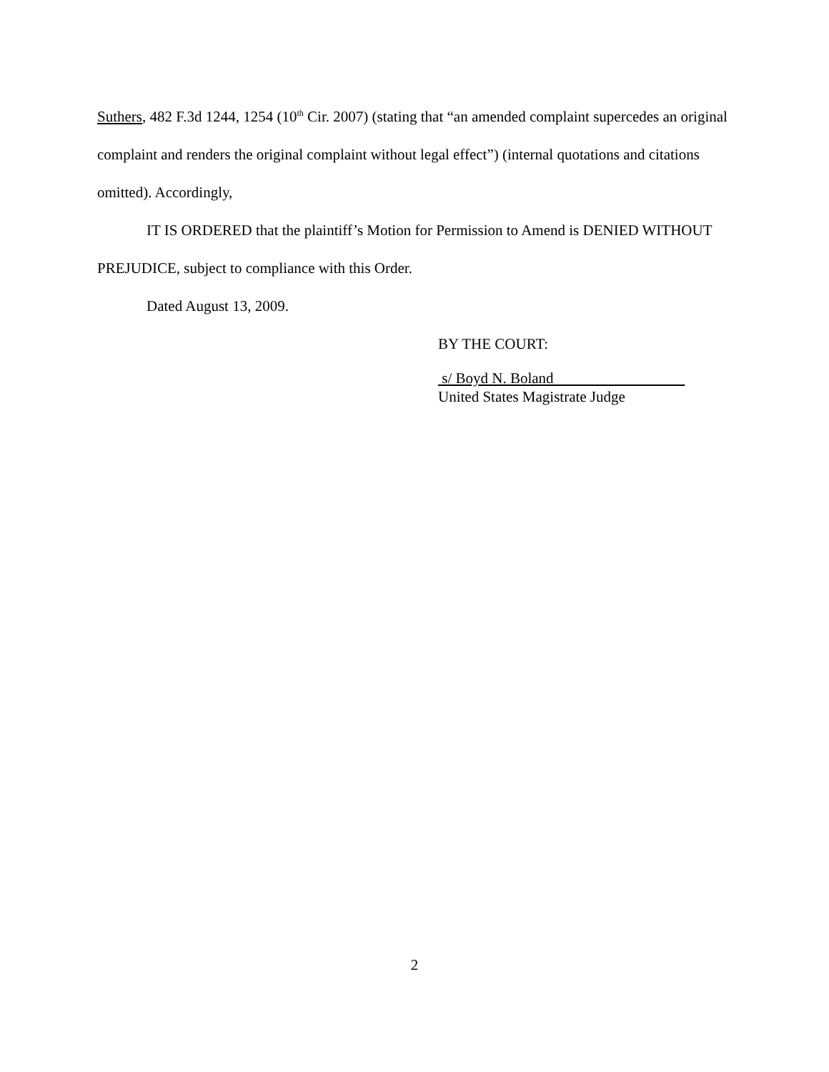Suthers, 482 F.3d 1244, 1254 (10<sup>th</sup> Cir. 2007) (stating that “an amended complaint supercedes an original complaint and renders the original complaint without legal effect”) (internal quotations and citations omitted). Accordingly,
IT IS ORDERED that the plaintiff’s Motion for Permission to Amend is DENIED WITHOUT PREJUDICE, subject to compliance with this Order.
Dated August 13, 2009.
BY THE COURT:
s/ Boyd N. Boland
United States Magistrate Judge
2